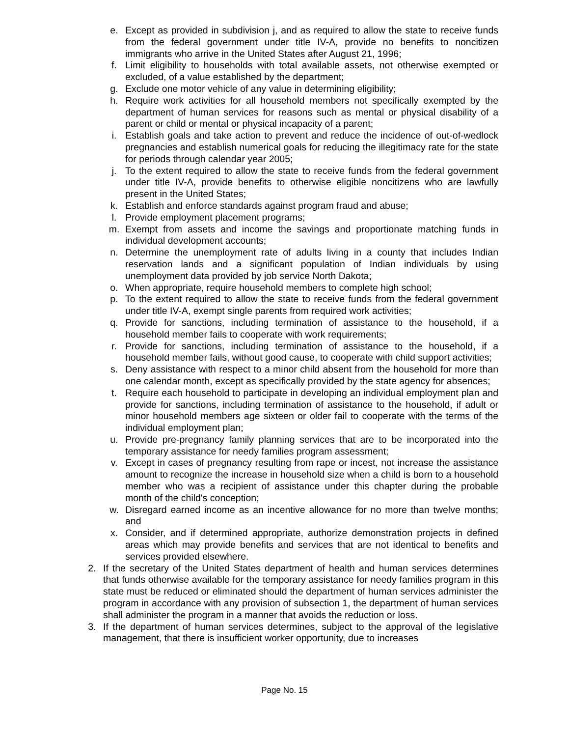e. Except as provided in subdivision j, and as required to allow the state to receive funds from the federal government under title IV-A, provide no benefits to noncitizen immigrants who arrive in the United States after August 21, 1996;
f. Limit eligibility to households with total available assets, not otherwise exempted or excluded, of a value established by the department;
g. Exclude one motor vehicle of any value in determining eligibility;
h. Require work activities for all household members not specifically exempted by the department of human services for reasons such as mental or physical disability of a parent or child or mental or physical incapacity of a parent;
i. Establish goals and take action to prevent and reduce the incidence of out-of-wedlock pregnancies and establish numerical goals for reducing the illegitimacy rate for the state for periods through calendar year 2005;
j. To the extent required to allow the state to receive funds from the federal government under title IV-A, provide benefits to otherwise eligible noncitizens who are lawfully present in the United States;
k. Establish and enforce standards against program fraud and abuse;
l. Provide employment placement programs;
m. Exempt from assets and income the savings and proportionate matching funds in individual development accounts;
n. Determine the unemployment rate of adults living in a county that includes Indian reservation lands and a significant population of Indian individuals by using unemployment data provided by job service North Dakota;
o. When appropriate, require household members to complete high school;
p. To the extent required to allow the state to receive funds from the federal government under title IV-A, exempt single parents from required work activities;
q. Provide for sanctions, including termination of assistance to the household, if a household member fails to cooperate with work requirements;
r. Provide for sanctions, including termination of assistance to the household, if a household member fails, without good cause, to cooperate with child support activities;
s. Deny assistance with respect to a minor child absent from the household for more than one calendar month, except as specifically provided by the state agency for absences;
t. Require each household to participate in developing an individual employment plan and provide for sanctions, including termination of assistance to the household, if adult or minor household members age sixteen or older fail to cooperate with the terms of the individual employment plan;
u. Provide pre-pregnancy family planning services that are to be incorporated into the temporary assistance for needy families program assessment;
v. Except in cases of pregnancy resulting from rape or incest, not increase the assistance amount to recognize the increase in household size when a child is born to a household member who was a recipient of assistance under this chapter during the probable month of the child's conception;
w. Disregard earned income as an incentive allowance for no more than twelve months; and
x. Consider, and if determined appropriate, authorize demonstration projects in defined areas which may provide benefits and services that are not identical to benefits and services provided elsewhere.
2. If the secretary of the United States department of health and human services determines that funds otherwise available for the temporary assistance for needy families program in this state must be reduced or eliminated should the department of human services administer the program in accordance with any provision of subsection 1, the department of human services shall administer the program in a manner that avoids the reduction or loss.
3. If the department of human services determines, subject to the approval of the legislative management, that there is insufficient worker opportunity, due to increases
Page No. 15